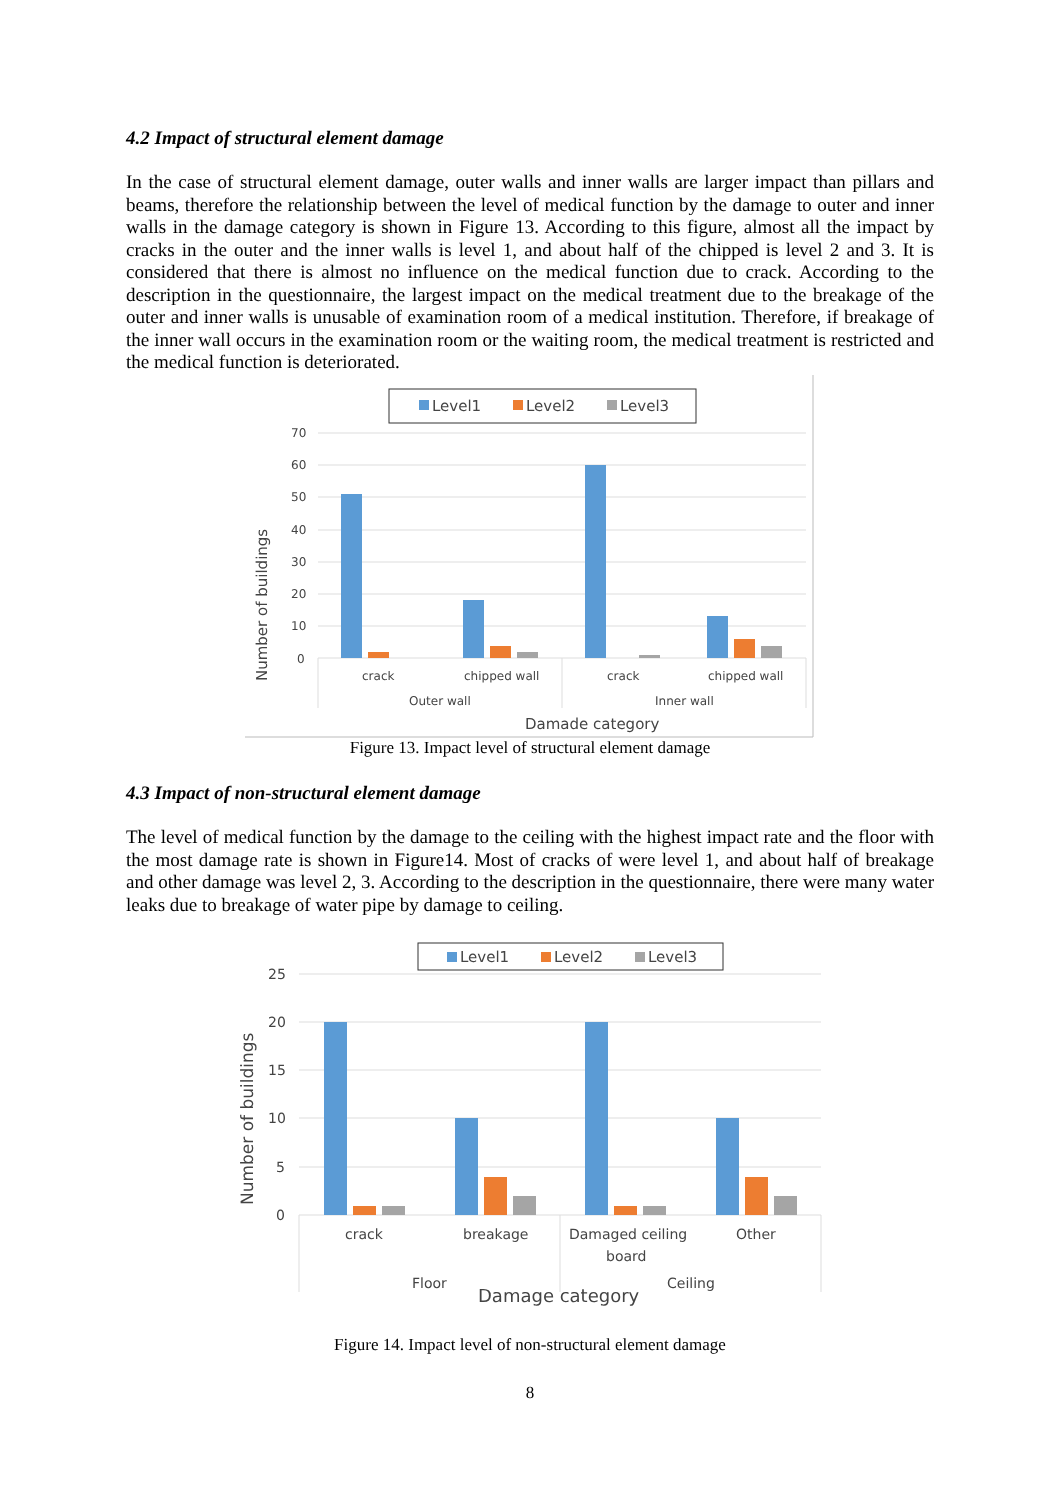4.2 Impact of structural element damage
In the case of structural element damage, outer walls and inner walls are larger impact than pillars and beams, therefore the relationship between the level of medical function by the damage to outer and inner walls in the damage category is shown in Figure 13. According to this figure, almost all the impact by cracks in the outer and the inner walls is level 1, and about half of the chipped is level 2 and 3. It is considered that there is almost no influence on the medical function due to crack. According to the description in the questionnaire, the largest impact on the medical treatment due to the breakage of the outer and inner walls is unusable of examination room of a medical institution. Therefore, if breakage of the inner wall occurs in the examination room or the waiting room, the medical treatment is restricted and the medical function is deteriorated.
Level1
Level2
Level3
70
60
50
40
30
20
10
0
crack
chipped wall
crack
chipped wall
Outer wall
Inner wall
Damade category
Number of buildings
Figure 13. Impact level of structural element damage
4.3 Impact of non-structural element damage
The level of medical function by the damage to the ceiling with the highest impact rate and the floor with the most damage rate is shown in Figure14. Most of cracks of were level 1, and about half of breakage and other damage was level 2, 3. According to the description in the questionnaire, there were many water leaks due to breakage of water pipe by damage to ceiling.
Level1
Level2
Level3
25
20
15
10
5
0
crack
breakage
Damaged ceiling
board
Other
Floor
Ceiling
Damage category
Number of buildings
Figure 14. Impact level of non-structural element damage
8